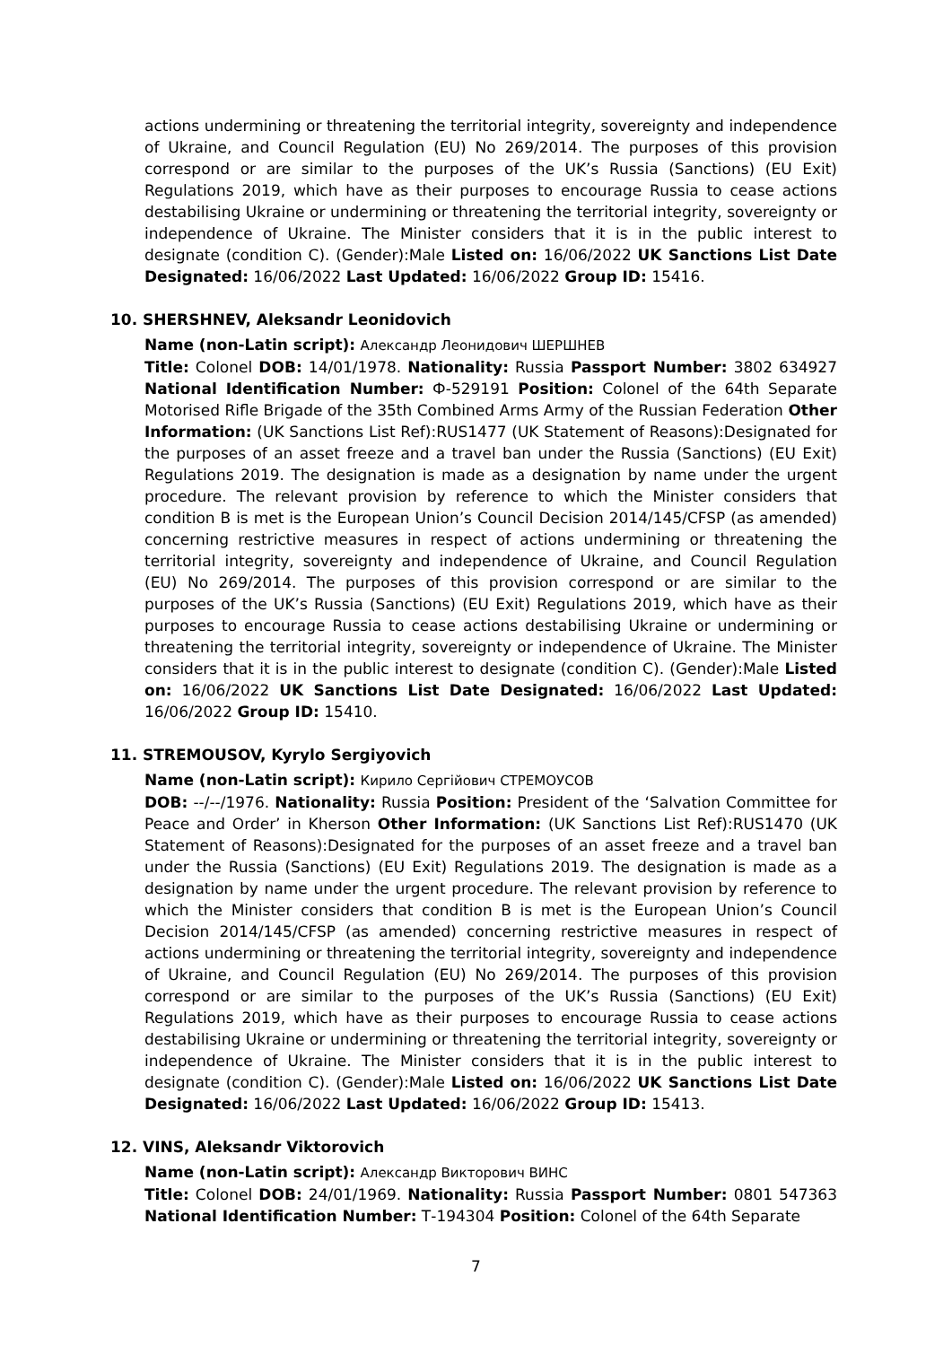actions undermining or threatening the territorial integrity, sovereignty and independence of Ukraine, and Council Regulation (EU) No 269/2014. The purposes of this provision correspond or are similar to the purposes of the UK’s Russia (Sanctions) (EU Exit) Regulations 2019, which have as their purposes to encourage Russia to cease actions destabilising Ukraine or undermining or threatening the territorial integrity, sovereignty or independence of Ukraine. The Minister considers that it is in the public interest to designate (condition C). (Gender):Male Listed on: 16/06/2022 UK Sanctions List Date Designated: 16/06/2022 Last Updated: 16/06/2022 Group ID: 15416.
10. SHERSHNEV, Aleksandr Leonidovich
Name (non-Latin script): Александр Леонидович ШЕРШНЕВ
Title: Colonel DOB: 14/01/1978. Nationality: Russia Passport Number: 3802 634927 National Identification Number: Ф-529191 Position: Colonel of the 64th Separate Motorised Rifle Brigade of the 35th Combined Arms Army of the Russian Federation Other Information: (UK Sanctions List Ref):RUS1477 (UK Statement of Reasons):Designated for the purposes of an asset freeze and a travel ban under the Russia (Sanctions) (EU Exit) Regulations 2019. The designation is made as a designation by name under the urgent procedure. The relevant provision by reference to which the Minister considers that condition B is met is the European Union’s Council Decision 2014/145/CFSP (as amended) concerning restrictive measures in respect of actions undermining or threatening the territorial integrity, sovereignty and independence of Ukraine, and Council Regulation (EU) No 269/2014. The purposes of this provision correspond or are similar to the purposes of the UK’s Russia (Sanctions) (EU Exit) Regulations 2019, which have as their purposes to encourage Russia to cease actions destabilising Ukraine or undermining or threatening the territorial integrity, sovereignty or independence of Ukraine. The Minister considers that it is in the public interest to designate (condition C). (Gender):Male Listed on: 16/06/2022 UK Sanctions List Date Designated: 16/06/2022 Last Updated: 16/06/2022 Group ID: 15410.
11. STREMOUSOV, Kyrylo Sergiyovich
Name (non-Latin script): Кирило Сергійович СТРЕМОУСОВ
DOB: --/--/1976. Nationality: Russia Position: President of the ‘Salvation Committee for Peace and Order’ in Kherson Other Information: (UK Sanctions List Ref):RUS1470 (UK Statement of Reasons):Designated for the purposes of an asset freeze and a travel ban under the Russia (Sanctions) (EU Exit) Regulations 2019. The designation is made as a designation by name under the urgent procedure. The relevant provision by reference to which the Minister considers that condition B is met is the European Union’s Council Decision 2014/145/CFSP (as amended) concerning restrictive measures in respect of actions undermining or threatening the territorial integrity, sovereignty and independence of Ukraine, and Council Regulation (EU) No 269/2014. The purposes of this provision correspond or are similar to the purposes of the UK’s Russia (Sanctions) (EU Exit) Regulations 2019, which have as their purposes to encourage Russia to cease actions destabilising Ukraine or undermining or threatening the territorial integrity, sovereignty or independence of Ukraine. The Minister considers that it is in the public interest to designate (condition C). (Gender):Male Listed on: 16/06/2022 UK Sanctions List Date Designated: 16/06/2022 Last Updated: 16/06/2022 Group ID: 15413.
12. VINS, Aleksandr Viktorovich
Name (non-Latin script): Александр Викторович ВИНС
Title: Colonel DOB: 24/01/1969. Nationality: Russia Passport Number: 0801 547363 National Identification Number: Т-194304 Position: Colonel of the 64th Separate
7